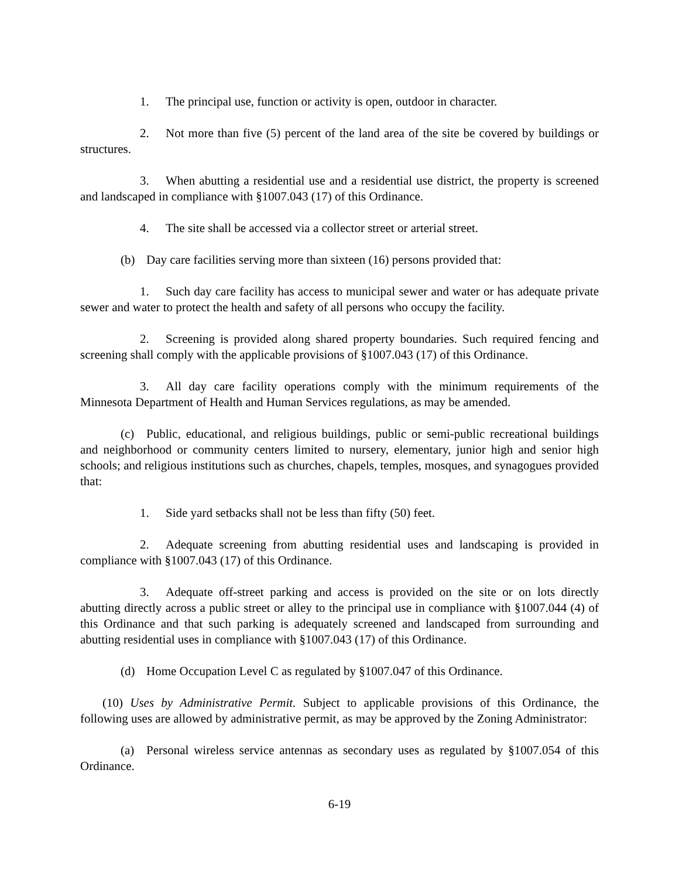1. The principal use, function or activity is open, outdoor in character.
2. Not more than five (5) percent of the land area of the site be covered by buildings or structures.
3. When abutting a residential use and a residential use district, the property is screened and landscaped in compliance with §1007.043 (17) of this Ordinance.
4. The site shall be accessed via a collector street or arterial street.
(b) Day care facilities serving more than sixteen (16) persons provided that:
1. Such day care facility has access to municipal sewer and water or has adequate private sewer and water to protect the health and safety of all persons who occupy the facility.
2. Screening is provided along shared property boundaries. Such required fencing and screening shall comply with the applicable provisions of §1007.043 (17) of this Ordinance.
3. All day care facility operations comply with the minimum requirements of the Minnesota Department of Health and Human Services regulations, as may be amended.
(c) Public, educational, and religious buildings, public or semi-public recreational buildings and neighborhood or community centers limited to nursery, elementary, junior high and senior high schools; and religious institutions such as churches, chapels, temples, mosques, and synagogues provided that:
1. Side yard setbacks shall not be less than fifty (50) feet.
2. Adequate screening from abutting residential uses and landscaping is provided in compliance with §1007.043 (17) of this Ordinance.
3. Adequate off-street parking and access is provided on the site or on lots directly abutting directly across a public street or alley to the principal use in compliance with §1007.044 (4) of this Ordinance and that such parking is adequately screened and landscaped from surrounding and abutting residential uses in compliance with §1007.043 (17) of this Ordinance.
(d) Home Occupation Level C as regulated by §1007.047 of this Ordinance.
(10) Uses by Administrative Permit. Subject to applicable provisions of this Ordinance, the following uses are allowed by administrative permit, as may be approved by the Zoning Administrator:
(a) Personal wireless service antennas as secondary uses as regulated by §1007.054 of this Ordinance.
6-19